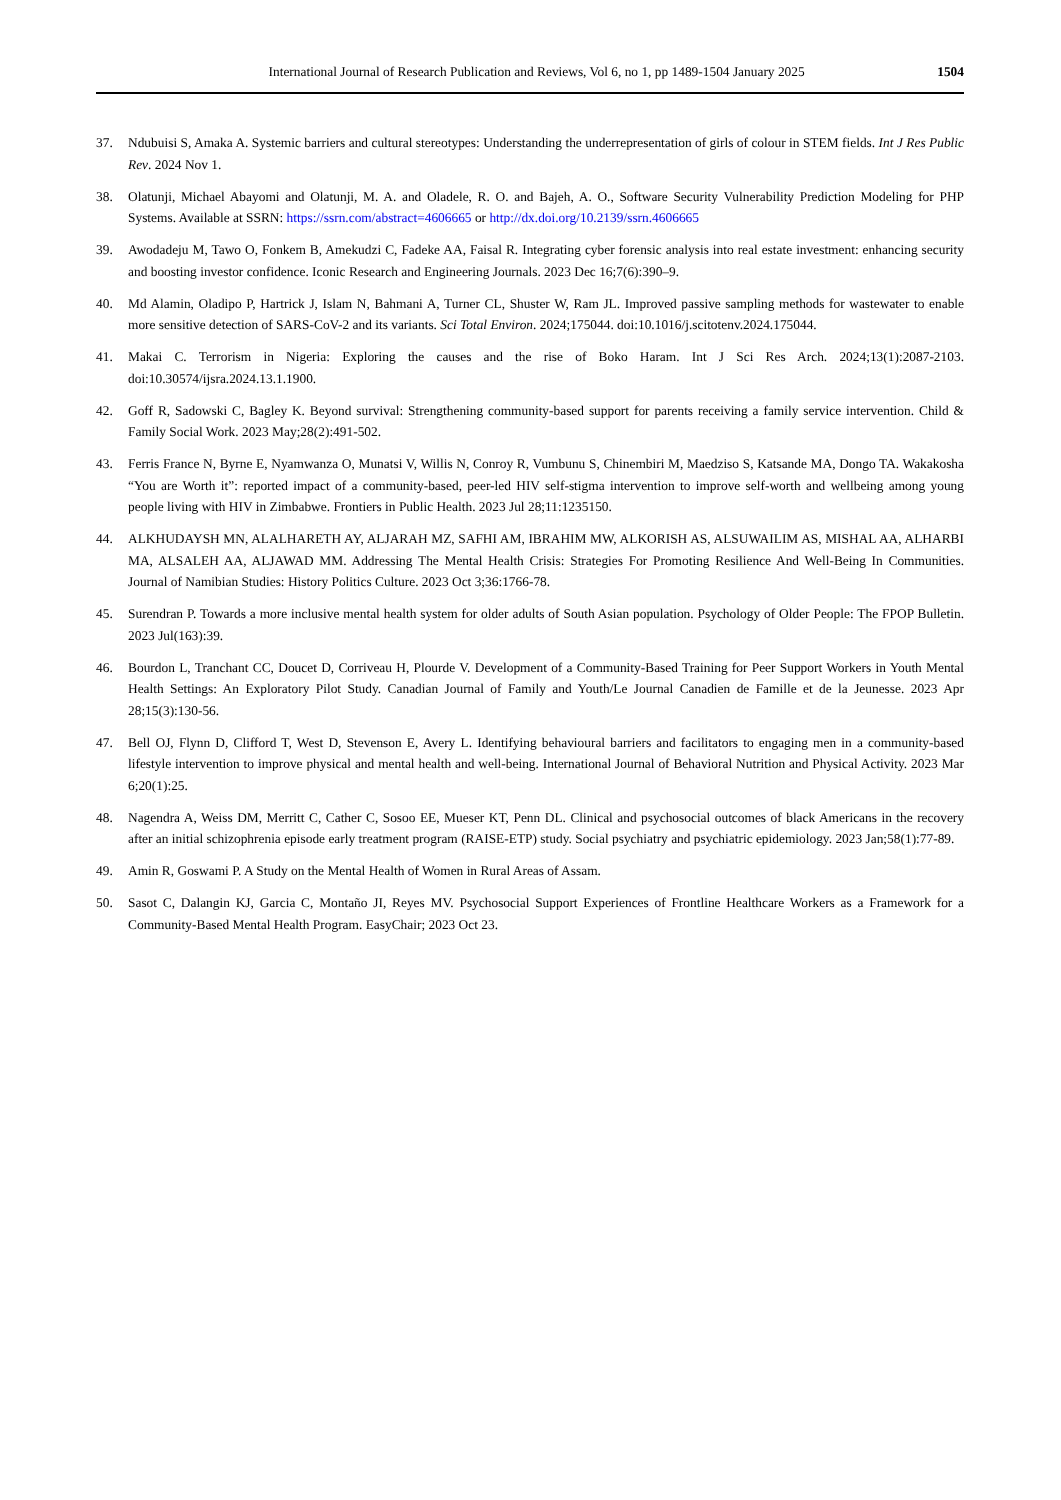International Journal of Research Publication and Reviews, Vol 6, no 1, pp 1489-1504 January 2025 1504
37. Ndubuisi S, Amaka A. Systemic barriers and cultural stereotypes: Understanding the underrepresentation of girls of colour in STEM fields. Int J Res Public Rev. 2024 Nov 1.
38. Olatunji, Michael Abayomi and Olatunji, M. A. and Oladele, R. O. and Bajeh, A. O., Software Security Vulnerability Prediction Modeling for PHP Systems. Available at SSRN: https://ssrn.com/abstract=4606665 or http://dx.doi.org/10.2139/ssrn.4606665
39. Awodadeju M, Tawo O, Fonkem B, Amekudzi C, Fadeke AA, Faisal R. Integrating cyber forensic analysis into real estate investment: enhancing security and boosting investor confidence. Iconic Research and Engineering Journals. 2023 Dec 16;7(6):390–9.
40. Md Alamin, Oladipo P, Hartrick J, Islam N, Bahmani A, Turner CL, Shuster W, Ram JL. Improved passive sampling methods for wastewater to enable more sensitive detection of SARS-CoV-2 and its variants. Sci Total Environ. 2024;175044. doi:10.1016/j.scitotenv.2024.175044.
41. Makai C. Terrorism in Nigeria: Exploring the causes and the rise of Boko Haram. Int J Sci Res Arch. 2024;13(1):2087-2103. doi:10.30574/ijsra.2024.13.1.1900.
42. Goff R, Sadowski C, Bagley K. Beyond survival: Strengthening community-based support for parents receiving a family service intervention. Child & Family Social Work. 2023 May;28(2):491-502.
43. Ferris France N, Byrne E, Nyamwanza O, Munatsi V, Willis N, Conroy R, Vumbunu S, Chinembiri M, Maedziso S, Katsande MA, Dongo TA. Wakakosha “You are Worth it”: reported impact of a community-based, peer-led HIV self-stigma intervention to improve self-worth and wellbeing among young people living with HIV in Zimbabwe. Frontiers in Public Health. 2023 Jul 28;11:1235150.
44. ALKHUDAYSH MN, ALALHARETH AY, ALJARAH MZ, SAFHI AM, IBRAHIM MW, ALKORISH AS, ALSUWAILIM AS, MISHAL AA, ALHARBI MA, ALSALEH AA, ALJAWAD MM. Addressing The Mental Health Crisis: Strategies For Promoting Resilience And Well-Being In Communities. Journal of Namibian Studies: History Politics Culture. 2023 Oct 3;36:1766-78.
45. Surendran P. Towards a more inclusive mental health system for older adults of South Asian population. Psychology of Older People: The FPOP Bulletin. 2023 Jul(163):39.
46. Bourdon L, Tranchant CC, Doucet D, Corriveau H, Plourde V. Development of a Community-Based Training for Peer Support Workers in Youth Mental Health Settings: An Exploratory Pilot Study. Canadian Journal of Family and Youth/Le Journal Canadien de Famille et de la Jeunesse. 2023 Apr 28;15(3):130-56.
47. Bell OJ, Flynn D, Clifford T, West D, Stevenson E, Avery L. Identifying behavioural barriers and facilitators to engaging men in a community-based lifestyle intervention to improve physical and mental health and well-being. International Journal of Behavioral Nutrition and Physical Activity. 2023 Mar 6;20(1):25.
48. Nagendra A, Weiss DM, Merritt C, Cather C, Sosoo EE, Mueser KT, Penn DL. Clinical and psychosocial outcomes of black Americans in the recovery after an initial schizophrenia episode early treatment program (RAISE-ETP) study. Social psychiatry and psychiatric epidemiology. 2023 Jan;58(1):77-89.
49. Amin R, Goswami P. A Study on the Mental Health of Women in Rural Areas of Assam.
50. Sasot C, Dalangin KJ, Garcia C, Montaño JI, Reyes MV. Psychosocial Support Experiences of Frontline Healthcare Workers as a Framework for a Community-Based Mental Health Program. EasyChair; 2023 Oct 23.